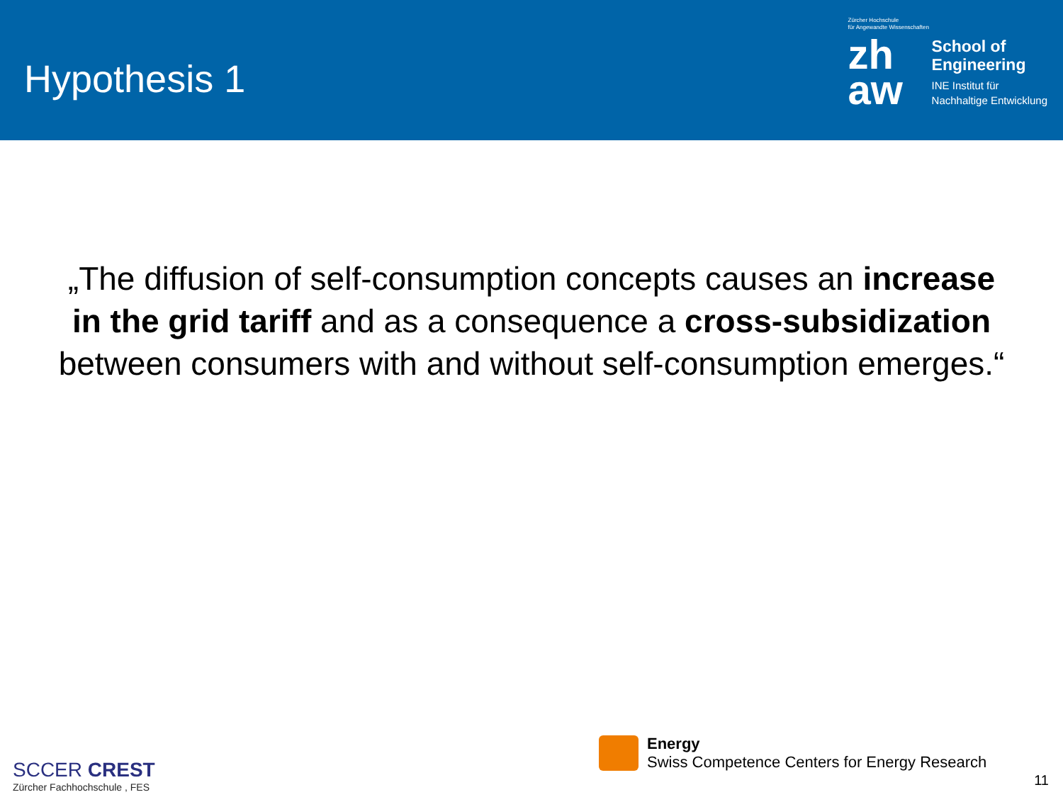Hypothesis 1
Zürcher Hochschule
für Angewandte Wissenschaften
zh
aw
School of
Engineering
INE Institut für
Nachhaltige Entwicklung
„The diffusion of self-consumption concepts causes an increase in the grid tariff and as a consequence a cross-subsidization between consumers with and without self-consumption emerges.“
SCCER CREST
Zürcher Fachhochschule , FES
Energy
Swiss Competence Centers for Energy Research
11